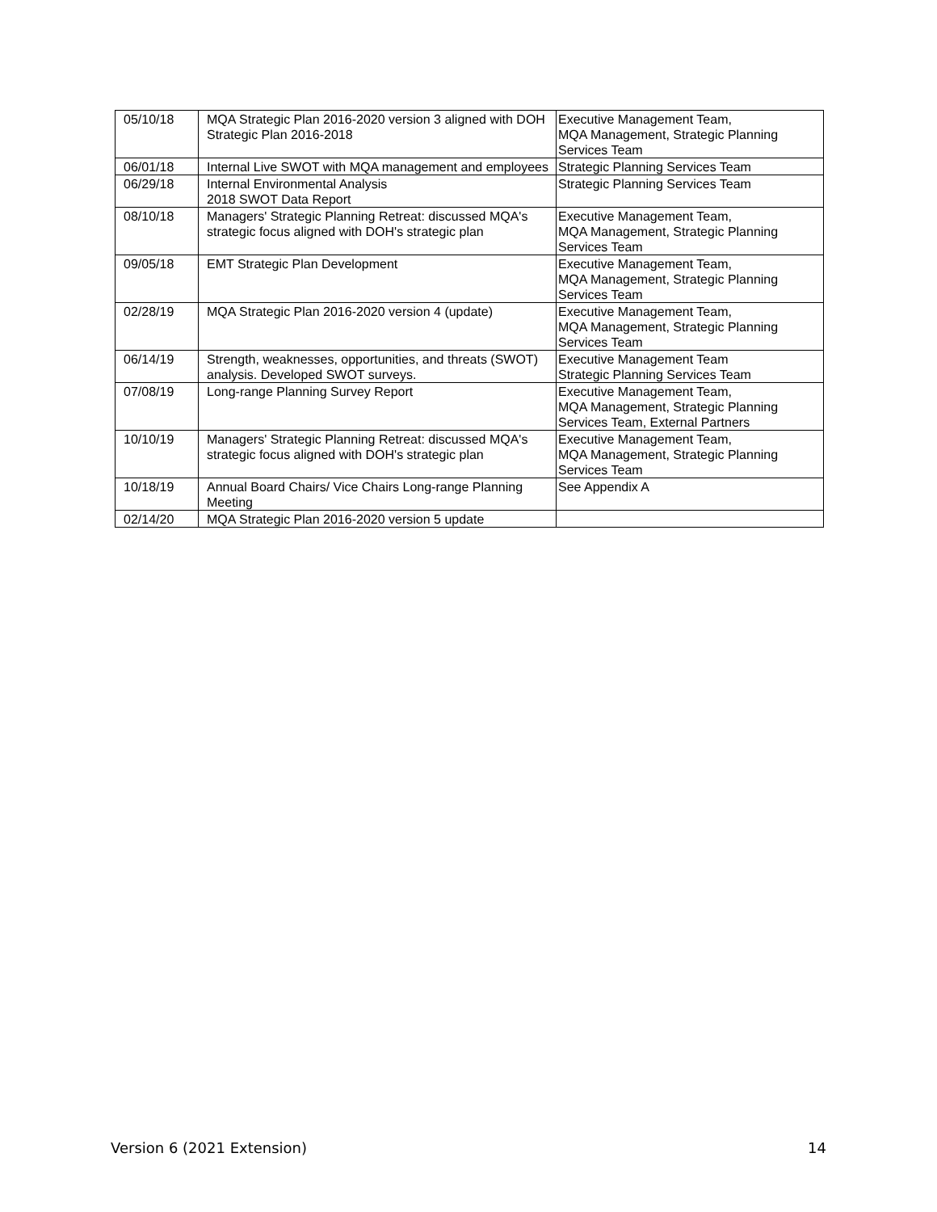| 05/10/18 | MQA Strategic Plan 2016-2020 version 3 aligned with DOH Strategic Plan 2016-2018 | Executive Management Team, MQA Management, Strategic Planning Services Team |
| 06/01/18 | Internal Live SWOT with MQA management and employees | Strategic Planning Services Team |
| 06/29/18 | Internal Environmental Analysis 2018 SWOT Data Report | Strategic Planning Services Team |
| 08/10/18 | Managers' Strategic Planning Retreat: discussed MQA's strategic focus aligned with DOH's strategic plan | Executive Management Team, MQA Management, Strategic Planning Services Team |
| 09/05/18 | EMT Strategic Plan Development | Executive Management Team, MQA Management, Strategic Planning Services Team |
| 02/28/19 | MQA Strategic Plan 2016-2020 version 4 (update) | Executive Management Team, MQA Management, Strategic Planning Services Team |
| 06/14/19 | Strength, weaknesses, opportunities, and threats (SWOT) analysis. Developed SWOT surveys. | Executive Management Team Strategic Planning Services Team |
| 07/08/19 | Long-range Planning Survey Report | Executive Management Team, MQA Management, Strategic Planning Services Team, External Partners |
| 10/10/19 | Managers' Strategic Planning Retreat: discussed MQA's strategic focus aligned with DOH's strategic plan | Executive Management Team, MQA Management, Strategic Planning Services Team |
| 10/18/19 | Annual Board Chairs/ Vice Chairs Long-range Planning Meeting | See Appendix A |
| 02/14/20 | MQA Strategic Plan 2016-2020 version 5 update | |
Version 6 (2021 Extension) 14